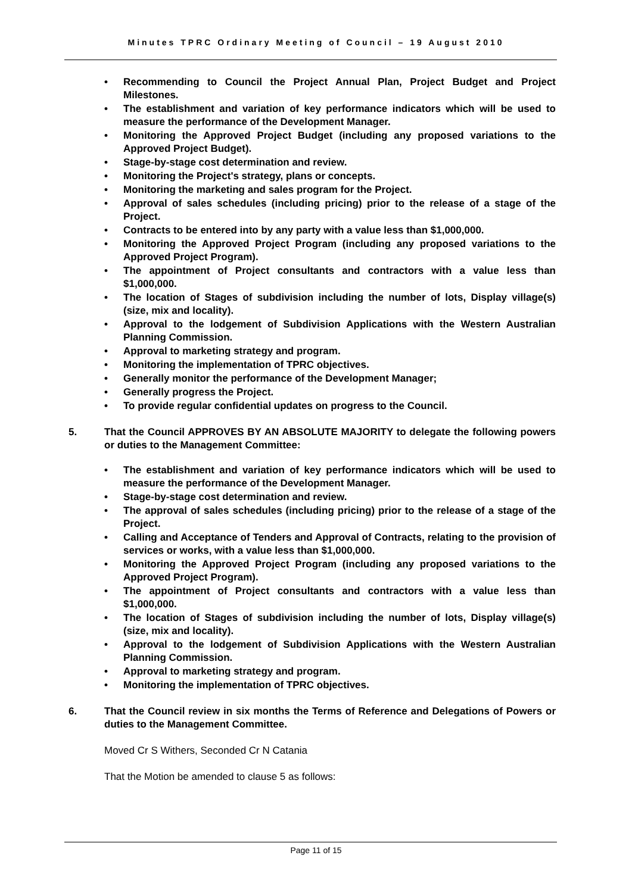Minutes TPRC Ordinary Meeting of Council – 19 August 2010
• Recommending to Council the Project Annual Plan, Project Budget and Project Milestones.
• The establishment and variation of key performance indicators which will be used to measure the performance of the Development Manager.
• Monitoring the Approved Project Budget (including any proposed variations to the Approved Project Budget).
• Stage-by-stage cost determination and review.
• Monitoring the Project's strategy, plans or concepts.
• Monitoring the marketing and sales program for the Project.
• Approval of sales schedules (including pricing) prior to the release of a stage of the Project.
• Contracts to be entered into by any party with a value less than $1,000,000.
• Monitoring the Approved Project Program (including any proposed variations to the Approved Project Program).
• The appointment of Project consultants and contractors with a value less than $1,000,000.
• The location of Stages of subdivision including the number of lots, Display village(s) (size, mix and locality).
• Approval to the lodgement of Subdivision Applications with the Western Australian Planning Commission.
• Approval to marketing strategy and program.
• Monitoring the implementation of TPRC objectives.
• Generally monitor the performance of the Development Manager;
• Generally progress the Project.
• To provide regular confidential updates on progress to the Council.
5. That the Council APPROVES BY AN ABSOLUTE MAJORITY to delegate the following powers or duties to the Management Committee:
• The establishment and variation of key performance indicators which will be used to measure the performance of the Development Manager.
• Stage-by-stage cost determination and review.
• The approval of sales schedules (including pricing) prior to the release of a stage of the Project.
• Calling and Acceptance of Tenders and Approval of Contracts, relating to the provision of services or works, with a value less than $1,000,000.
• Monitoring the Approved Project Program (including any proposed variations to the Approved Project Program).
• The appointment of Project consultants and contractors with a value less than $1,000,000.
• The location of Stages of subdivision including the number of lots, Display village(s) (size, mix and locality).
• Approval to the lodgement of Subdivision Applications with the Western Australian Planning Commission.
• Approval to marketing strategy and program.
• Monitoring the implementation of TPRC objectives.
6. That the Council review in six months the Terms of Reference and Delegations of Powers or duties to the Management Committee.
Moved Cr S Withers, Seconded Cr N Catania
That the Motion be amended to clause 5 as follows:
Page 11 of 15